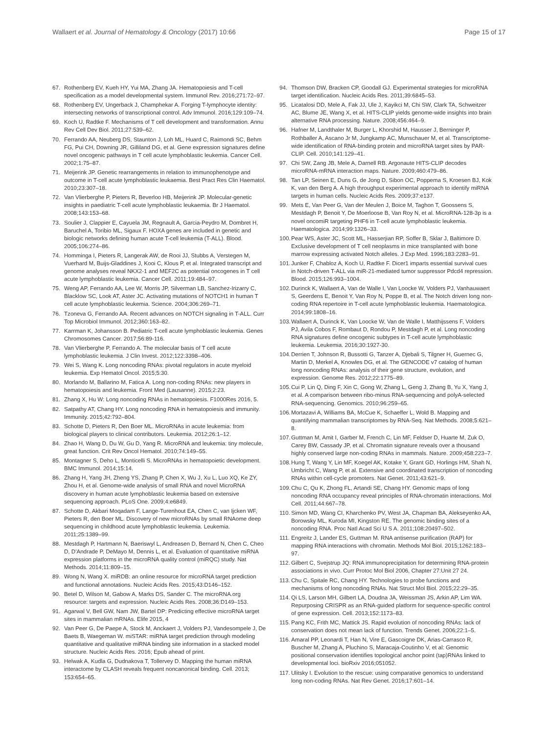Wallaert et al. Journal of Hematology & Oncology (2017) 10:66 Page 15 of 17
67. Rothenberg EV, Kueh HY, Yui MA, Zhang JA. Hematopoiesis and T-cell specification as a model developmental system. Immunol Rev. 2016;271:72–97.
68. Rothenberg EV, Ungerback J, Champhekar A. Forging T-lymphocyte identity: intersecting networks of transcriptional control. Adv Immunol. 2016;129:109–74.
69. Koch U, Radtke F. Mechanisms of T cell development and transformation. Annu Rev Cell Dev Biol. 2011;27:539–62.
70. Ferrando AA, Neuberg DS, Staunton J, Loh ML, Huard C, Raimondi SC, Behm FG, Pui CH, Downing JR, Gilliland DG, et al. Gene expression signatures define novel oncogenic pathways in T cell acute lymphoblastic leukemia. Cancer Cell. 2002;1:75–87.
71. Meijerink JP. Genetic rearrangements in relation to immunophenotype and outcome in T-cell acute lymphoblastic leukaemia. Best Pract Res Clin Haematol. 2010;23:307–18.
72. Van Vlierberghe P, Pieters R, Beverloo HB, Meijerink JP. Molecular-genetic insights in paediatric T-cell acute lymphoblastic leukaemia. Br J Haematol. 2008;143:153–68.
73. Soulier J, Clappier E, Cayuela JM, Regnault A, Garcia-Peydro M, Dombret H, Baruchel A, Toribio ML, Sigaux F. HOXA genes are included in genetic and biologic networks defining human acute T-cell leukemia (T-ALL). Blood. 2005;106:274–86.
74. Homminga I, Pieters R, Langerak AW, de Rooi JJ, Stubbs A, Verstegen M, Vuerhard M, Buijs-Gladdines J, Kooi C, Klous P, et al. Integrated transcript and genome analyses reveal NKX2-1 and MEF2C as potential oncogenes in T cell acute lymphoblastic leukemia. Cancer Cell. 2011;19:484–97.
75. Weng AP, Ferrando AA, Lee W, Morris JP, Silverman LB, Sanchez-Irizarry C, Blacklow SC, Look AT, Aster JC. Activating mutations of NOTCH1 in human T cell acute lymphoblastic leukemia. Science. 2004;306:269–71.
76. Tzoneva G, Ferrando AA. Recent advances on NOTCH signaling in T-ALL. Curr Top Microbiol Immunol. 2012;360:163–82.
77. Karrman K, Johansson B. Pediatric T-cell acute lymphoblastic leukemia. Genes Chromosomes Cancer. 2017;56:89-116.
78. Van Vlierberghe P, Ferrando A. The molecular basis of T cell acute lymphoblastic leukemia. J Clin Invest. 2012;122:3398–406.
79. Wei S, Wang K. Long noncoding RNAs: pivotal regulators in acute myeloid leukemia. Exp Hematol Oncol. 2015;5:30.
80. Morlando M, Ballarino M, Fatica A. Long non-coding RNAs: new players in hematopoiesis and leukemia. Front Med (Lausanne). 2015;2:23.
81. Zhang X, Hu W: Long noncoding RNAs in hematopoiesis. F1000Res 2016, 5.
82. Satpathy AT, Chang HY. Long noncoding RNA in hematopoiesis and immunity. Immunity. 2015;42:792–804.
83. Schotte D, Pieters R, Den Boer ML. MicroRNAs in acute leukemia: from biological players to clinical contributors. Leukemia. 2012;26:1–12.
84. Zhao H, Wang D, Du W, Gu D, Yang R. MicroRNA and leukemia: tiny molecule, great function. Crit Rev Oncol Hematol. 2010;74:149–55.
85. Montagner S, Deho L, Monticelli S. MicroRNAs in hematopoietic development. BMC Immunol. 2014;15:14.
86. Zhang H, Yang JH, Zheng YS, Zhang P, Chen X, Wu J, Xu L, Luo XQ, Ke ZY, Zhou H, et al. Genome-wide analysis of small RNA and novel MicroRNA discovery in human acute lymphoblastic leukemia based on extensive sequencing approach. PLoS One. 2009;4:e6849.
87. Schotte D, Akbari Moqadam F, Lange-Turenhout EA, Chen C, van Ijcken WF, Pieters R, den Boer ML. Discovery of new microRNAs by small RNAome deep sequencing in childhood acute lymphoblastic leukemia. Leukemia. 2011;25:1389–99.
88. Mestdagh P, Hartmann N, Baeriswyl L, Andreasen D, Bernard N, Chen C, Cheo D, D'Andrade P, DeMayo M, Dennis L, et al. Evaluation of quantitative miRNA expression platforms in the microRNA quality control (miRQC) study. Nat Methods. 2014;11:809–15.
89. Wong N, Wang X. miRDB: an online resource for microRNA target prediction and functional annotations. Nucleic Acids Res. 2015;43:D146–152.
90. Betel D, Wilson M, Gabow A, Marks DS, Sander C. The microRNA.org resource: targets and expression. Nucleic Acids Res. 2008;36:D149–153.
91. Agarwal V, Bell GW, Nam JW, Bartel DP: Predicting effective microRNA target sites in mammalian mRNAs. Elife 2015, 4
92. Van Peer G, De Paepe A, Stock M, Anckaert J, Volders PJ, Vandesompele J, De Baets B, Waegeman W. miSTAR: miRNA target prediction through modeling quantitative and qualitative miRNA binding site information in a stacked model structure. Nucleic Acids Res. 2016; Epub ahead of print.
93. Helwak A, Kudla G, Dudnakova T, Tollervey D. Mapping the human miRNA interactome by CLASH reveals frequent noncanonical binding. Cell. 2013; 153:654–65.
94. Thomson DW, Bracken CP, Goodall GJ. Experimental strategies for microRNA target identification. Nucleic Acids Res. 2011;39:6845–53.
95. Licatalosi DD, Mele A, Fak JJ, Ule J, Kayikci M, Chi SW, Clark TA, Schweitzer AC, Blume JE, Wang X, et al. HITS-CLIP yields genome-wide insights into brain alternative RNA processing. Nature. 2008;456:464–9.
96. Hafner M, Landthaler M, Burger L, Khorshid M, Hausser J, Berninger P, Rothballer A, Ascano Jr M, Jungkamp AC, Munschauer M, et al. Transcriptome-wide identification of RNA-binding protein and microRNA target sites by PAR-CLIP. Cell. 2010;141:129–41.
97. Chi SW, Zang JB, Mele A, Darnell RB. Argonaute HITS-CLIP decodes microRNA-mRNA interaction maps. Nature. 2009;460:479–86.
98. Tan LP, Seinen E, Duns G, de Jong D, Sibon OC, Poppema S, Kroesen BJ, Kok K, van den Berg A. A high throughput experimental approach to identify miRNA targets in human cells. Nucleic Acids Res. 2009;37:e137.
99. Mets E, Van Peer G, Van der Meulen J, Boice M, Taghon T, Goossens S, Mestdagh P, Benoit Y, De Moerloose B, Van Roy N, et al. MicroRNA-128-3p is a novel oncomiR targeting PHF6 in T-cell acute lymphoblastic leukemia. Haematologica. 2014;99:1326–33.
100. Pear WS, Aster JC, Scott ML, Hasserjian RP, Soffer B, Sklar J, Baltimore D. Exclusive development of T cell neoplasms in mice transplanted with bone marrow expressing activated Notch alleles. J Exp Med. 1996;183:2283–91.
101. Junker F, Chabloz A, Koch U, Radtke F. Dicer1 imparts essential survival cues in Notch-driven T-ALL via miR-21-mediated tumor suppressor Pdcd4 repression. Blood. 2015;126:993–1004.
102. Durinck K, Wallaert A, Van de Walle I, Van Loocke W, Volders PJ, Vanhauwaert S, Geerdens E, Benoit Y, Van Roy N, Poppe B, et al. The Notch driven long non-coding RNA repertoire in T-cell acute lymphoblastic leukemia. Haematologica. 2014;99:1808–16.
103. Wallaert A, Durinck K, Van Loocke W, Van de Walle I, Matthijssens F, Volders PJ, Avila Cobos F, Rombaut D, Rondou P, Mestdagh P, et al. Long noncoding RNA signatures define oncogenic subtypes in T-cell acute lymphoblastic leukemia. Leukemia. 2016;30:1927-30.
104. Derrien T, Johnson R, Bussotti G, Tanzer A, Djebali S, Tilgner H, Guernec G, Martin D, Merkel A, Knowles DG, et al. The GENCODE v7 catalog of human long noncoding RNAs: analysis of their gene structure, evolution, and expression. Genome Res. 2012;22:1775–89.
105. Cui P, Lin Q, Ding F, Xin C, Gong W, Zhang L, Geng J, Zhang B, Yu X, Yang J, et al. A comparison between ribo-minus RNA-sequencing and polyA-selected RNA-sequencing. Genomics. 2010;96:259–65.
106. Mortazavi A, Williams BA, McCue K, Schaeffer L, Wold B. Mapping and quantifying mammalian transcriptomes by RNA-Seq. Nat Methods. 2008;5:621–8.
107. Guttman M, Amit I, Garber M, French C, Lin MF, Feldser D, Huarte M, Zuk O, Carey BW, Cassady JP, et al. Chromatin signature reveals over a thousand highly conserved large non-coding RNAs in mammals. Nature. 2009;458:223–7.
108. Hung T, Wang Y, Lin MF, Koegel AK, Kotake Y, Grant GD, Horlings HM, Shah N, Umbricht C, Wang P, et al. Extensive and coordinated transcription of noncoding RNAs within cell-cycle promoters. Nat Genet. 2011;43:621–9.
109. Chu C, Qu K, Zhong FL, Artandi SE, Chang HY. Genomic maps of long noncoding RNA occupancy reveal principles of RNA-chromatin interactions. Mol Cell. 2011;44:667–78.
110. Simon MD, Wang CI, Kharchenko PV, West JA, Chapman BA, Alekseyenko AA, Borowsky ML, Kuroda MI, Kingston RE. The genomic binding sites of a noncoding RNA. Proc Natl Acad Sci U S A. 2011;108:20497–502.
111. Engreitz J, Lander ES, Guttman M. RNA antisense purification (RAP) for mapping RNA interactions with chromatin. Methods Mol Biol. 2015;1262:183–97.
112. Gilbert C, Svejstrup JQ: RNA immunoprecipitation for determining RNA-protein associations in vivo. Curr Protoc Mol Biol 2006, Chapter 27:Unit 27 24.
113. Chu C, Spitale RC, Chang HY. Technologies to probe functions and mechanisms of long noncoding RNAs. Nat Struct Mol Biol. 2015;22:29–35.
114. Qi LS, Larson MH, Gilbert LA, Doudna JA, Weissman JS, Arkin AP, Lim WA. Repurposing CRISPR as an RNA-guided platform for sequence-specific control of gene expression. Cell. 2013;152:1173–83.
115. Pang KC, Frith MC, Mattick JS. Rapid evolution of noncoding RNAs: lack of conservation does not mean lack of function. Trends Genet. 2006;22:1–5.
116. Amaral PP, Leonardi T, Han N, Vire E, Gascoigne DK, Arias-Carrasco R, Buscher M, Zhang A, Pluchino S, Maracaja-Coutinho V, et al: Genomic positional conservation identifies topological anchor point (tap)RNAs linked to developmental loci. bioRxiv 2016;051052.
117. Ulitsky I. Evolution to the rescue: using comparative genomics to understand long non-coding RNAs. Nat Rev Genet. 2016;17:601–14.